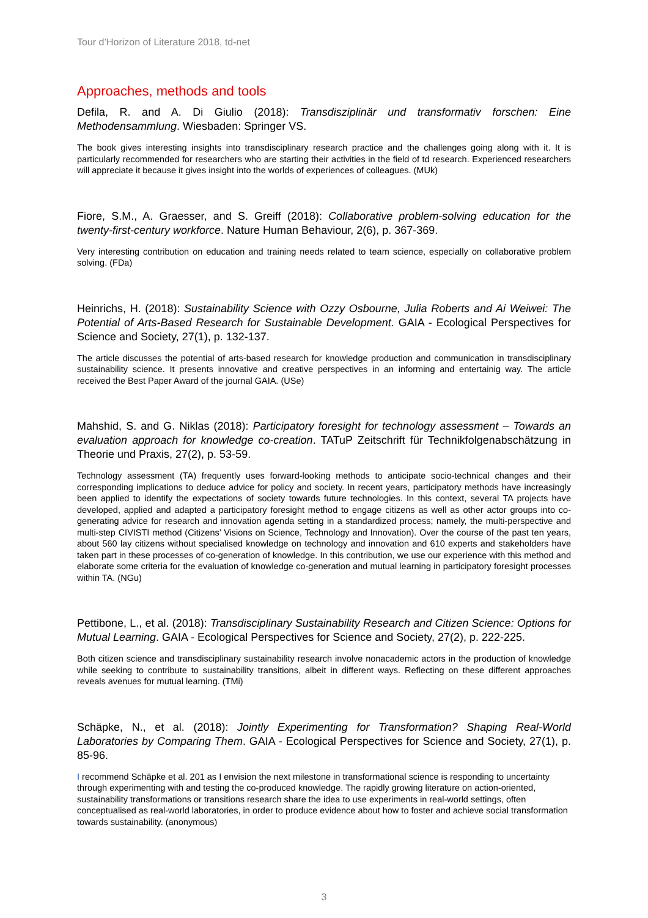Tour d’Horizon of Literature 2018, td-net
Approaches, methods and tools
Defila, R. and A. Di Giulio (2018): Transdisziplinär und transformativ forschen: Eine Methodensammlung. Wiesbaden: Springer VS.
The book gives interesting insights into transdisciplinary research practice and the challenges going along with it. It is particularly recommended for researchers who are starting their activities in the field of td research. Experienced researchers will appreciate it because it gives insight into the worlds of experiences of colleagues. (MUk)
Fiore, S.M., A. Graesser, and S. Greiff (2018): Collaborative problem-solving education for the twenty-first-century workforce. Nature Human Behaviour, 2(6), p. 367-369.
Very interesting contribution on education and training needs related to team science, especially on collaborative problem solving. (FDa)
Heinrichs, H. (2018): Sustainability Science with Ozzy Osbourne, Julia Roberts and Ai Weiwei: The Potential of Arts-Based Research for Sustainable Development. GAIA - Ecological Perspectives for Science and Society, 27(1), p. 132-137.
The article discusses the potential of arts-based research for knowledge production and communication in transdisciplinary sustainability science. It presents innovative and creative perspectives in an informing and entertainig way. The article received the Best Paper Award of the journal GAIA. (USe)
Mahshid, S. and G. Niklas (2018): Participatory foresight for technology assessment – Towards an evaluation approach for knowledge co-creation. TATuP Zeitschrift für Technikfolgenabschätzung in Theorie und Praxis, 27(2), p. 53-59.
Technology assessment (TA) frequently uses forward-looking methods to anticipate socio-technical changes and their corresponding implications to deduce advice for policy and society. In recent years, participatory methods have increasingly been applied to identify the expectations of society towards future technologies. In this context, several TA projects have developed, applied and adapted a participatory foresight method to engage citizens as well as other actor groups into co-generating advice for research and innovation agenda setting in a standardized process; namely, the multi-perspective and multi-step CIVISTI method (Citizens’ Visions on Science, Technology and Innovation). Over the course of the past ten years, about 560 lay citizens without specialised knowledge on technology and innovation and 610 experts and stakeholders have taken part in these processes of co-generation of knowledge. In this contribution, we use our experience with this method and elaborate some criteria for the evaluation of knowledge co-generation and mutual learning in participatory foresight processes within TA. (NGu)
Pettibone, L., et al. (2018): Transdisciplinary Sustainability Research and Citizen Science: Options for Mutual Learning. GAIA - Ecological Perspectives for Science and Society, 27(2), p. 222-225.
Both citizen science and transdisciplinary sustainability research involve nonacademic actors in the production of knowledge while seeking to contribute to sustainability transitions, albeit in different ways. Reflecting on these different approaches reveals avenues for mutual learning. (TMi)
Schäpke, N., et al. (2018): Jointly Experimenting for Transformation? Shaping Real-World Laboratories by Comparing Them. GAIA - Ecological Perspectives for Science and Society, 27(1), p. 85-96.
I recommend Schäpke et al. 201 as I envision the next milestone in transformational science is responding to uncertainty through experimenting with and testing the co-produced knowledge. The rapidly growing literature on action-oriented, sustainability transformations or transitions research share the idea to use experiments in real-world settings, often conceptualised as real-world laboratories, in order to produce evidence about how to foster and achieve social transformation towards sustainability. (anonymous)
3